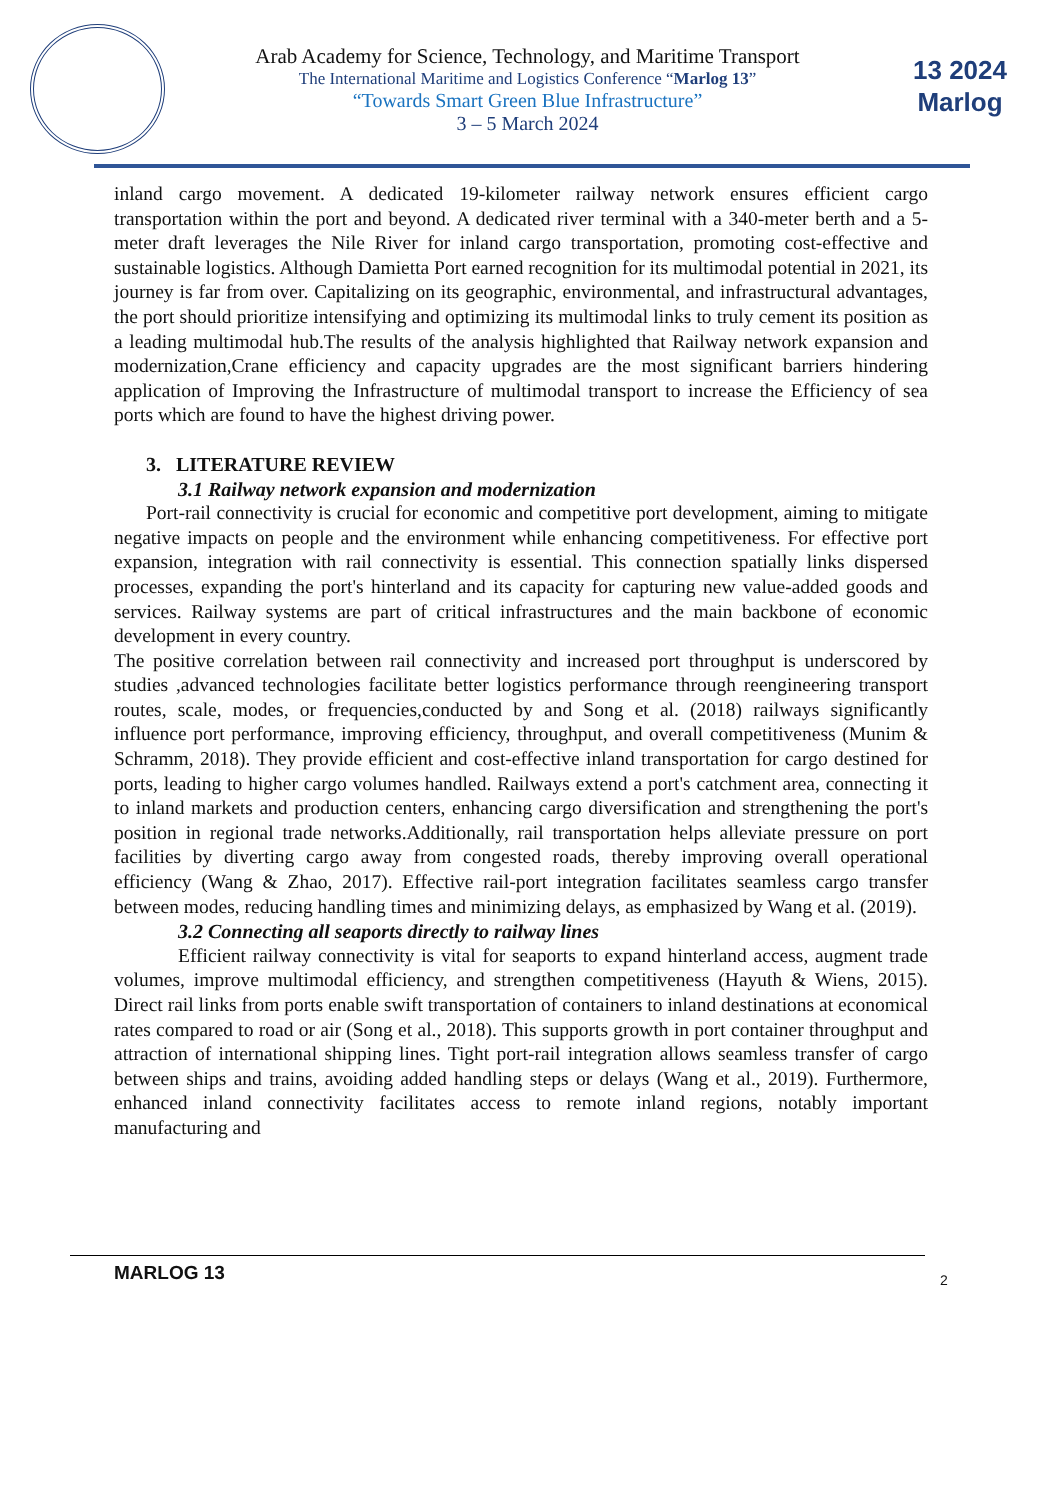Arab Academy for Science, Technology, and Maritime Transport
The International Maritime and Logistics Conference “Marlog 13”
“Towards Smart Green Blue Infrastructure”
3 – 5 March 2024
13 2024
Marlog
inland cargo movement. A dedicated 19-kilometer railway network ensures efficient cargo transportation within the port and beyond. A dedicated river terminal with a 340-meter berth and a 5-meter draft leverages the Nile River for inland cargo transportation, promoting cost-effective and sustainable logistics. Although Damietta Port earned recognition for its multimodal potential in 2021, its journey is far from over. Capitalizing on its geographic, environmental, and infrastructural advantages, the port should prioritize intensifying and optimizing its multimodal links to truly cement its position as a leading multimodal hub.The results of the analysis highlighted that Railway network expansion and modernization,Crane efficiency and capacity upgrades are the most significant barriers hindering application of Improving the Infrastructure of multimodal transport to increase the Efficiency of sea ports which are found to have the highest driving power.
3. LITERATURE REVIEW
3.1 Railway network expansion and modernization
Port-rail connectivity is crucial for economic and competitive port development, aiming to mitigate negative impacts on people and the environment while enhancing competitiveness. For effective port expansion, integration with rail connectivity is essential. This connection spatially links dispersed processes, expanding the port's hinterland and its capacity for capturing new value-added goods and services. Railway systems are part of critical infrastructures and the main backbone of economic development in every country.
The positive correlation between rail connectivity and increased port throughput is underscored by studies ,advanced technologies facilitate better logistics performance through reengineering transport routes, scale, modes, or frequencies,conducted by and Song et al. (2018) railways significantly influence port performance, improving efficiency, throughput, and overall competitiveness (Munim & Schramm, 2018). They provide efficient and cost-effective inland transportation for cargo destined for ports, leading to higher cargo volumes handled. Railways extend a port's catchment area, connecting it to inland markets and production centers, enhancing cargo diversification and strengthening the port's position in regional trade networks.Additionally, rail transportation helps alleviate pressure on port facilities by diverting cargo away from congested roads, thereby improving overall operational efficiency (Wang & Zhao, 2017). Effective rail-port integration facilitates seamless cargo transfer between modes, reducing handling times and minimizing delays, as emphasized by Wang et al. (2019).
3.2 Connecting all seaports directly to railway lines
Efficient railway connectivity is vital for seaports to expand hinterland access, augment trade volumes, improve multimodal efficiency, and strengthen competitiveness (Hayuth & Wiens, 2015). Direct rail links from ports enable swift transportation of containers to inland destinations at economical rates compared to road or air (Song et al., 2018). This supports growth in port container throughput and attraction of international shipping lines. Tight port-rail integration allows seamless transfer of cargo between ships and trains, avoiding added handling steps or delays (Wang et al., 2019). Furthermore, enhanced inland connectivity facilitates access to remote inland regions, notably important manufacturing and
MARLOG 13 2